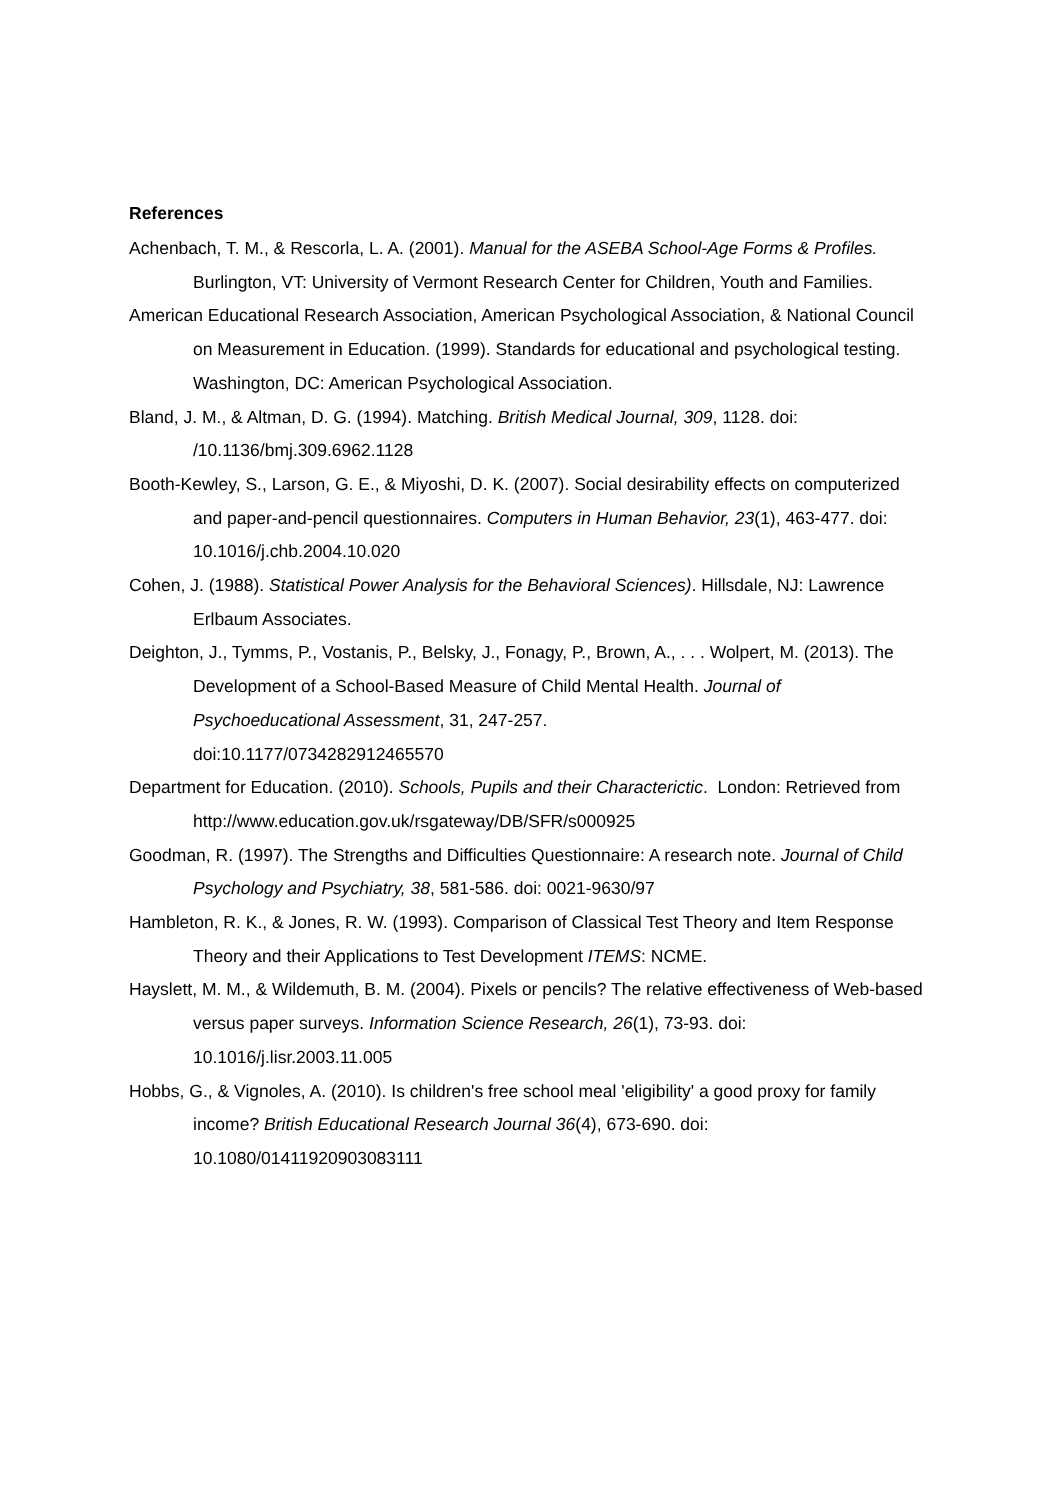References
Achenbach, T. M., & Rescorla, L. A. (2001). Manual for the ASEBA School-Age Forms & Profiles. Burlington, VT: University of Vermont Research Center for Children, Youth and Families.
American Educational Research Association, American Psychological Association, & National Council on Measurement in Education. (1999). Standards for educational and psychological testing. Washington, DC: American Psychological Association.
Bland, J. M., & Altman, D. G. (1994). Matching. British Medical Journal, 309, 1128. doi: /10.1136/bmj.309.6962.1128
Booth-Kewley, S., Larson, G. E., & Miyoshi, D. K. (2007). Social desirability effects on computerized and paper-and-pencil questionnaires. Computers in Human Behavior, 23(1), 463-477. doi: 10.1016/j.chb.2004.10.020
Cohen, J. (1988). Statistical Power Analysis for the Behavioral Sciences). Hillsdale, NJ: Lawrence Erlbaum Associates.
Deighton, J., Tymms, P., Vostanis, P., Belsky, J., Fonagy, P., Brown, A., . . . Wolpert, M. (2013). The Development of a School-Based Measure of Child Mental Health. Journal of Psychoeducational Assessment, 31, 247-257.
doi:10.1177/0734282912465570
Department for Education. (2010). Schools, Pupils and their Characterictic. London: Retrieved from http://www.education.gov.uk/rsgateway/DB/SFR/s000925
Goodman, R. (1997). The Strengths and Difficulties Questionnaire: A research note. Journal of Child Psychology and Psychiatry, 38, 581-586. doi: 0021-9630/97
Hambleton, R. K., & Jones, R. W. (1993). Comparison of Classical Test Theory and Item Response Theory and their Applications to Test Development ITEMS: NCME.
Hayslett, M. M., & Wildemuth, B. M. (2004). Pixels or pencils? The relative effectiveness of Web-based versus paper surveys. Information Science Research, 26(1), 73-93. doi: 10.1016/j.lisr.2003.11.005
Hobbs, G., & Vignoles, A. (2010). Is children's free school meal 'eligibility' a good proxy for family income? British Educational Research Journal 36(4), 673-690. doi: 10.1080/01411920903083111